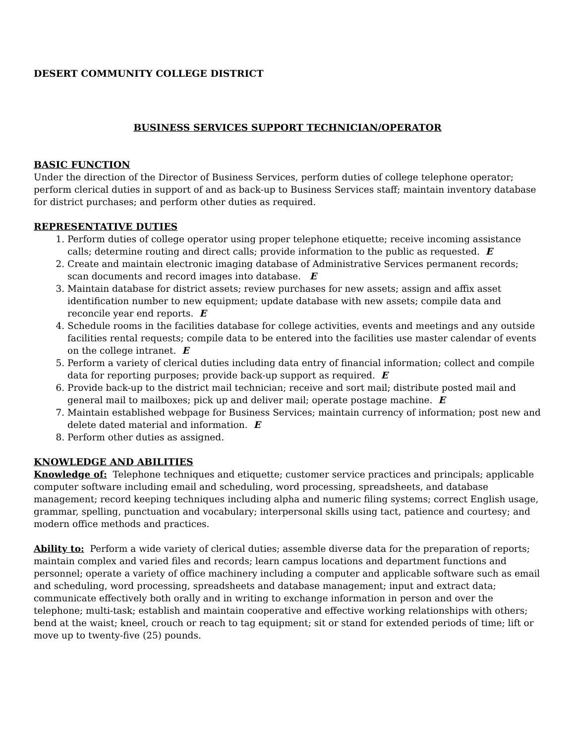DESERT COMMUNITY COLLEGE DISTRICT
BUSINESS SERVICES SUPPORT TECHNICIAN/OPERATOR
BASIC FUNCTION
Under the direction of the Director of Business Services, perform duties of college telephone operator; perform clerical duties in support of and as back-up to Business Services staff; maintain inventory database for district purchases; and perform other duties as required.
REPRESENTATIVE DUTIES
1. Perform duties of college operator using proper telephone etiquette; receive incoming assistance calls; determine routing and direct calls; provide information to the public as requested. E
2. Create and maintain electronic imaging database of Administrative Services permanent records; scan documents and record images into database. E
3. Maintain database for district assets; review purchases for new assets; assign and affix asset identification number to new equipment; update database with new assets; compile data and reconcile year end reports. E
4. Schedule rooms in the facilities database for college activities, events and meetings and any outside facilities rental requests; compile data to be entered into the facilities use master calendar of events on the college intranet. E
5. Perform a variety of clerical duties including data entry of financial information; collect and compile data for reporting purposes; provide back-up support as required. E
6. Provide back-up to the district mail technician; receive and sort mail; distribute posted mail and general mail to mailboxes; pick up and deliver mail; operate postage machine. E
7. Maintain established webpage for Business Services; maintain currency of information; post new and delete dated material and information. E
8. Perform other duties as assigned.
KNOWLEDGE AND ABILITIES
Knowledge of: Telephone techniques and etiquette; customer service practices and principals; applicable computer software including email and scheduling, word processing, spreadsheets, and database management; record keeping techniques including alpha and numeric filing systems; correct English usage, grammar, spelling, punctuation and vocabulary; interpersonal skills using tact, patience and courtesy; and modern office methods and practices.
Ability to: Perform a wide variety of clerical duties; assemble diverse data for the preparation of reports; maintain complex and varied files and records; learn campus locations and department functions and personnel; operate a variety of office machinery including a computer and applicable software such as email and scheduling, word processing, spreadsheets and database management; input and extract data; communicate effectively both orally and in writing to exchange information in person and over the telephone; multi-task; establish and maintain cooperative and effective working relationships with others; bend at the waist; kneel, crouch or reach to tag equipment; sit or stand for extended periods of time; lift or move up to twenty-five (25) pounds.